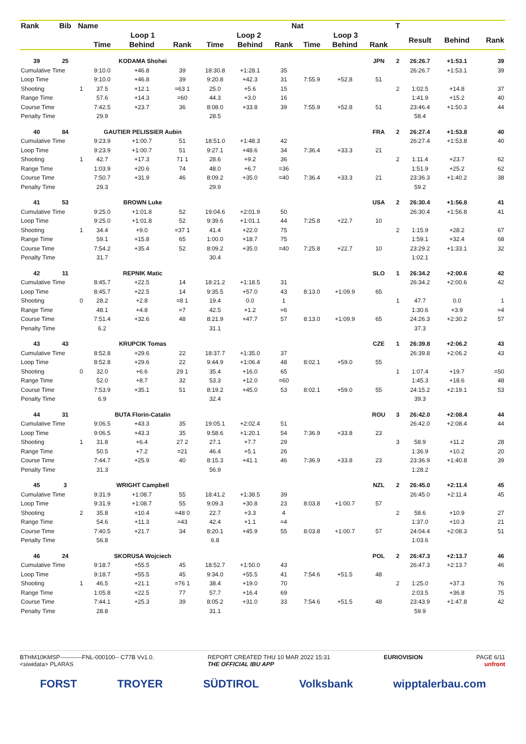| Rank | Bib | Name | | | | | | Nat | | | | T | | | |
| --- | --- | --- | --- | --- | --- | --- | --- | --- | --- | --- | --- | --- | --- | --- | --- |
| | | | Loop 1 | | | Loop 2 | | | Loop 3 | | | | Result | Behind | Rank |
| | | | Time | Behind | Rank | Time | Behind | Rank | Time | Behind | Rank | | | | |
| 39 | 25 | | KODAMA Shohei | | | | | | | | JPN | 2 | 26:26.7 | +1:53.1 | 39 |
| Cumulative Time | | | 9:10.0 | +46.8 | 39 | 18:30.8 | +1:28.1 | 35 | | | | | 26:26.7 | +1:53.1 | 39 |
| Loop Time | | | 9:10.0 | +46.8 | 39 | 9:20.8 | +42.3 | 31 | 7:55.9 | +52.8 | 51 | | | | |
| Shooting | | 1 | 37.5 | +12.1 | =63 1 | 25.0 | +5.6 | 15 | | | | 2 | 1:02.5 | +14.8 | 37 |
| Range Time | | | 57.6 | +14.3 | =60 | 44.3 | +3.0 | 16 | | | | | 1:41.9 | +15.2 | 40 |
| Course Time | | | 7:42.5 | +23.7 | 36 | 8:08.0 | +33.8 | 39 | 7:55.9 | +52.8 | 51 | | 23:46.4 | +1:50.3 | 44 |
| Penalty Time | | | 29.9 | | | 28.5 | | | | | | | 58.4 | | |
| 40 | 84 | | GAUTIER PELISSIER Aubin | | | | | | | | FRA | 2 | 26:27.4 | +1:53.8 | 40 |
| Cumulative Time | | | 9:23.9 | +1:00.7 | 51 | 18:51.0 | +1:48.3 | 42 | | | | | 26:27.4 | +1:53.8 | 40 |
| Loop Time | | | 9:23.9 | +1:00.7 | 51 | 9:27.1 | +48.6 | 34 | 7:36.4 | +33.3 | 21 | | | | |
| Shooting | | 1 | 42.7 | +17.3 | 71 1 | 28.6 | +9.2 | 36 | | | | 2 | 1:11.4 | +23.7 | 62 |
| Range Time | | | 1:03.9 | +20.6 | 74 | 48.0 | +6.7 | =36 | | | | | 1:51.9 | +25.2 | 62 |
| Course Time | | | 7:50.7 | +31.9 | 46 | 8:09.2 | +35.0 | =40 | 7:36.4 | +33.3 | 21 | | 23:36.3 | +1:40.2 | 38 |
| Penalty Time | | | 29.3 | | | 29.9 | | | | | | | 59.2 | | |
| 41 | 53 | | BROWN Luke | | | | | | | | USA | 2 | 26:30.4 | +1:56.8 | 41 |
| Cumulative Time | | | 9:25.0 | +1:01.8 | 52 | 19:04.6 | +2:01.9 | 50 | | | | | 26:30.4 | +1:56.8 | 41 |
| Loop Time | | | 9:25.0 | +1:01.8 | 52 | 9:39.6 | +1:01.1 | 44 | 7:25.8 | +22.7 | 10 | | | | |
| Shooting | | 1 | 34.4 | +9.0 | =37 1 | 41.4 | +22.0 | 75 | | | | 2 | 1:15.9 | +28.2 | 67 |
| Range Time | | | 59.1 | +15.8 | 65 | 1:00.0 | +18.7 | 75 | | | | | 1:59.1 | +32.4 | 68 |
| Course Time | | | 7:54.2 | +35.4 | 52 | 8:09.2 | +35.0 | =40 | 7:25.8 | +22.7 | 10 | | 23:29.2 | +1:33.1 | 32 |
| Penalty Time | | | 31.7 | | | 30.4 | | | | | | | 1:02.1 | | |
| 42 | 11 | | REPNIK Matic | | | | | | | | SLO | 1 | 26:34.2 | +2:00.6 | 42 |
| Cumulative Time | | | 8:45.7 | +22.5 | 14 | 18:21.2 | +1:18.5 | 31 | | | | | 26:34.2 | +2:00.6 | 42 |
| Loop Time | | | 8:45.7 | +22.5 | 14 | 9:35.5 | +57.0 | 43 | 8:13.0 | +1:09.9 | 65 | | | | |
| Shooting | | 0 | 28.2 | +2.8 | =8 1 | 19.4 | 0.0 | 1 | | | | 1 | 47.7 | 0.0 | 1 |
| Range Time | | | 48.1 | +4.8 | =7 | 42.5 | +1.2 | =6 | | | | | 1:30.6 | +3.9 | =4 |
| Course Time | | | 7:51.4 | +32.6 | 48 | 8:21.9 | +47.7 | 57 | 8:13.0 | +1:09.9 | 65 | | 24:26.3 | +2:30.2 | 57 |
| Penalty Time | | | 6.2 | | | 31.1 | | | | | | | 37.3 | | |
| 43 | 43 | | KRUPCIK Tomas | | | | | | | | CZE | 1 | 26:39.8 | +2:06.2 | 43 |
| Cumulative Time | | | 8:52.8 | +29.6 | 22 | 18:37.7 | +1:35.0 | 37 | | | | | 26:39.8 | +2:06.2 | 43 |
| Loop Time | | | 8:52.8 | +29.6 | 22 | 9:44.9 | +1:06.4 | 48 | 8:02.1 | +59.0 | 55 | | | | |
| Shooting | | 0 | 32.0 | +6.6 | 29 1 | 35.4 | +16.0 | 65 | | | | 1 | 1:07.4 | +19.7 | =50 |
| Range Time | | | 52.0 | +8.7 | 32 | 53.3 | +12.0 | =60 | | | | | 1:45.3 | +18.6 | 48 |
| Course Time | | | 7:53.9 | +35.1 | 51 | 8:19.2 | +45.0 | 53 | 8:02.1 | +59.0 | 55 | | 24:15.2 | +2:19.1 | 53 |
| Penalty Time | | | 6.9 | | | 32.4 | | | | | | | 39.3 | | |
| 44 | 31 | | BUTA Florin-Catalin | | | | | | | | ROU | 3 | 26:42.0 | +2:08.4 | 44 |
| Cumulative Time | | | 9:06.5 | +43.3 | 35 | 19:05.1 | +2:02.4 | 51 | | | | | 26:42.0 | +2:08.4 | 44 |
| Loop Time | | | 9:06.5 | +43.3 | 35 | 9:58.6 | +1:20.1 | 54 | 7:36.9 | +33.8 | 23 | | | | |
| Shooting | | 1 | 31.8 | +6.4 | 27 2 | 27.1 | +7.7 | 29 | | | | 3 | 58.9 | +11.2 | 28 |
| Range Time | | | 50.5 | +7.2 | =21 | 46.4 | +5.1 | 26 | | | | | 1:36.9 | +10.2 | 20 |
| Course Time | | | 7:44.7 | +25.9 | 40 | 8:15.3 | +41.1 | 46 | 7:36.9 | +33.8 | 23 | | 23:36.9 | +1:40.8 | 39 |
| Penalty Time | | | 31.3 | | | 56.9 | | | | | | | 1:28.2 | | |
| 45 | 3 | | WRIGHT Campbell | | | | | | | | NZL | 2 | 26:45.0 | +2:11.4 | 45 |
| Cumulative Time | | | 9:31.9 | +1:08.7 | 55 | 18:41.2 | +1:38.5 | 39 | | | | | 26:45.0 | +2:11.4 | 45 |
| Loop Time | | | 9:31.9 | +1:08.7 | 55 | 9:09.3 | +30.8 | 23 | 8:03.8 | +1:00.7 | 57 | | | | |
| Shooting | | 2 | 35.8 | +10.4 | =48 0 | 22.7 | +3.3 | 4 | | | | 2 | 58.6 | +10.9 | 27 |
| Range Time | | | 54.6 | +11.3 | =43 | 42.4 | +1.1 | =4 | | | | | 1:37.0 | +10.3 | 21 |
| Course Time | | | 7:40.5 | +21.7 | 34 | 8:20.1 | +45.9 | 55 | 8:03.8 | +1:00.7 | 57 | | 24:04.4 | +2:08.3 | 51 |
| Penalty Time | | | 56.8 | | | 6.8 | | | | | | | 1:03.6 | | |
| 46 | 24 | | SKORUSA Wojciech | | | | | | | | POL | 2 | 26:47.3 | +2:13.7 | 46 |
| Cumulative Time | | | 9:18.7 | +55.5 | 45 | 18:52.7 | +1:50.0 | 43 | | | | | 26:47.3 | +2:13.7 | 46 |
| Loop Time | | | 9:18.7 | +55.5 | 45 | 9:34.0 | +55.5 | 41 | 7:54.6 | +51.5 | 48 | | | | |
| Shooting | | 1 | 46.5 | +21.1 | =76 1 | 38.4 | +19.0 | 70 | | | | 2 | 1:25.0 | +37.3 | 76 |
| Range Time | | | 1:05.8 | +22.5 | 77 | 57.7 | +16.4 | 69 | | | | | 2:03.5 | +36.8 | 75 |
| Course Time | | | 7:44.1 | +25.3 | 39 | 8:05.2 | +31.0 | 33 | 7:54.6 | +51.5 | 48 | | 23:43.9 | +1:47.8 | 42 |
| Penalty Time | | | 28.8 | | | 31.1 | | | | | | | 59.9 | | |
BTHM10KMSP-----------FNL-000100-- C77B Vv1.0.
<siwidata> PLARAS REPORT CREATED THU 10 MAR 2022 15:31
THE OFFICIAL IBU APP EURIOVISION PAGE 6/11
unfront
FORST TROYER SÜDTIROL Volksbank wipptalerbau.com